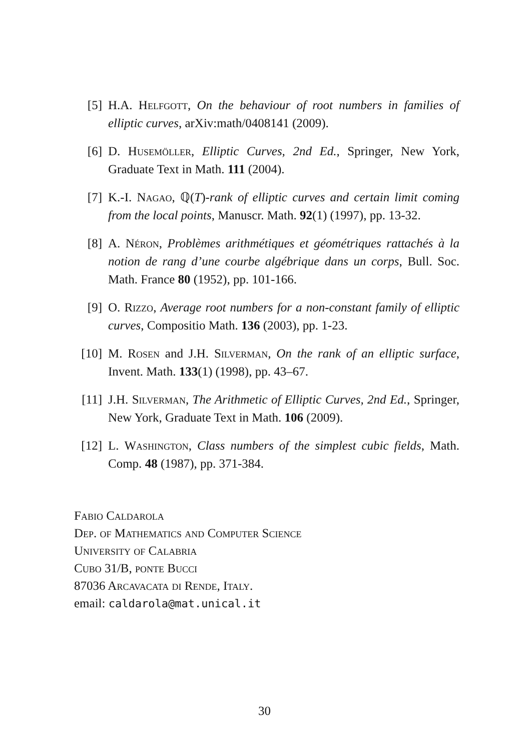[5] H.A. Helfgott, On the behaviour of root numbers in families of elliptic curves, arXiv:math/0408141 (2009).
[6] D. Husemöller, Elliptic Curves, 2nd Ed., Springer, New York, Graduate Text in Math. 111 (2004).
[7] K.-I. Nagao, ℚ(T)-rank of elliptic curves and certain limit coming from the local points, Manuscr. Math. 92(1) (1997), pp. 13-32.
[8] A. Néron, Problèmes arithmétiques et géométriques rattachés à la notion de rang d’une courbe algébrique dans un corps, Bull. Soc. Math. France 80 (1952), pp. 101-166.
[9] O. Rizzo, Average root numbers for a non-constant family of elliptic curves, Compositio Math. 136 (2003), pp. 1-23.
[10] M. Rosen and J.H. Silverman, On the rank of an elliptic surface, Invent. Math. 133(1) (1998), pp. 43–67.
[11] J.H. Silverman, The Arithmetic of Elliptic Curves, 2nd Ed., Springer, New York, Graduate Text in Math. 106 (2009).
[12] L. Washington, Class numbers of the simplest cubic fields, Math. Comp. 48 (1987), pp. 371-384.
Fabio Caldarola
Dep. of Mathematics and Computer Science
University of Calabria
Cubo 31/B, ponte Bucci
87036 Arcavacata di Rende, Italy.
email: caldarola@mat.unical.it
30